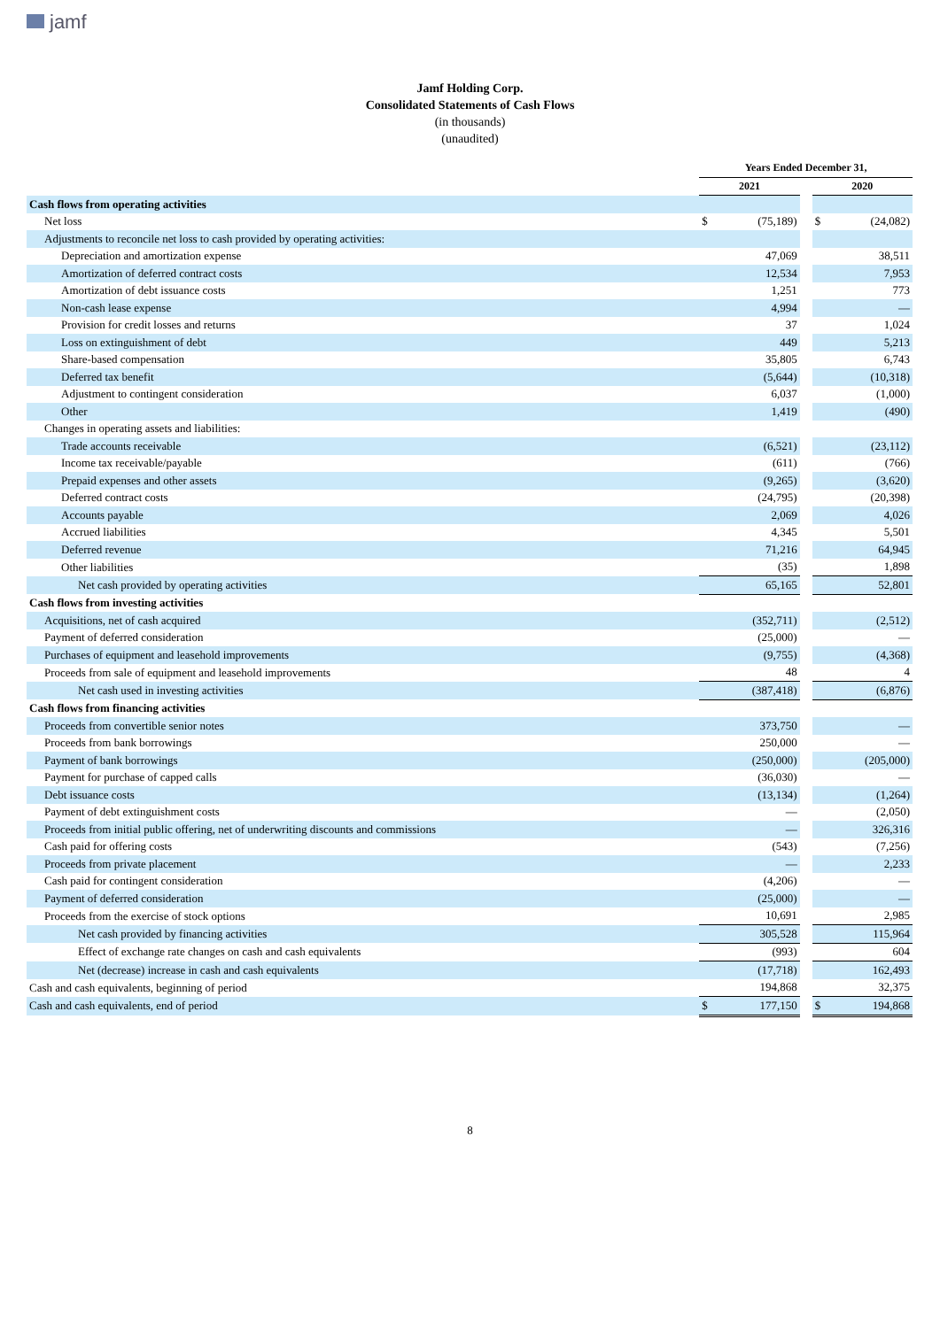jamf
Jamf Holding Corp.
Consolidated Statements of Cash Flows
(in thousands)
(unaudited)
| | Years Ended December 31, | | | | |
| --- | --- | --- | --- | --- | --- |
| | 2021 | | | 2020 | |
| Cash flows from operating activities | | | | | |
| Net loss | $ | (75,189) | | $ | (24,082) |
| Adjustments to reconcile net loss to cash provided by operating activities: | | | | | |
| Depreciation and amortization expense | | 47,069 | | | 38,511 |
| Amortization of deferred contract costs | | 12,534 | | | 7,953 |
| Amortization of debt issuance costs | | 1,251 | | | 773 |
| Non-cash lease expense | | 4,994 | | | — |
| Provision for credit losses and returns | | 37 | | | 1,024 |
| Loss on extinguishment of debt | | 449 | | | 5,213 |
| Share-based compensation | | 35,805 | | | 6,743 |
| Deferred tax benefit | | (5,644) | | | (10,318) |
| Adjustment to contingent consideration | | 6,037 | | | (1,000) |
| Other | | 1,419 | | | (490) |
| Changes in operating assets and liabilities: | | | | | |
| Trade accounts receivable | | (6,521) | | | (23,112) |
| Income tax receivable/payable | | (611) | | | (766) |
| Prepaid expenses and other assets | | (9,265) | | | (3,620) |
| Deferred contract costs | | (24,795) | | | (20,398) |
| Accounts payable | | 2,069 | | | 4,026 |
| Accrued liabilities | | 4,345 | | | 5,501 |
| Deferred revenue | | 71,216 | | | 64,945 |
| Other liabilities | | (35) | | | 1,898 |
| Net cash provided by operating activities | | 65,165 | | | 52,801 |
| Cash flows from investing activities | | | | | |
| Acquisitions, net of cash acquired | | (352,711) | | | (2,512) |
| Payment of deferred consideration | | (25,000) | | | — |
| Purchases of equipment and leasehold improvements | | (9,755) | | | (4,368) |
| Proceeds from sale of equipment and leasehold improvements | | 48 | | | 4 |
| Net cash used in investing activities | | (387,418) | | | (6,876) |
| Cash flows from financing activities | | | | | |
| Proceeds from convertible senior notes | | 373,750 | | | — |
| Proceeds from bank borrowings | | 250,000 | | | — |
| Payment of bank borrowings | | (250,000) | | | (205,000) |
| Payment for purchase of capped calls | | (36,030) | | | — |
| Debt issuance costs | | (13,134) | | | (1,264) |
| Payment of debt extinguishment costs | | — | | | (2,050) |
| Proceeds from initial public offering, net of underwriting discounts and commissions | | — | | | 326,316 |
| Cash paid for offering costs | | (543) | | | (7,256) |
| Proceeds from private placement | | — | | | 2,233 |
| Cash paid for contingent consideration | | (4,206) | | | — |
| Payment of deferred consideration | | (25,000) | | | — |
| Proceeds from the exercise of stock options | | 10,691 | | | 2,985 |
| Net cash provided by financing activities | | 305,528 | | | 115,964 |
| Effect of exchange rate changes on cash and cash equivalents | | (993) | | | 604 |
| Net (decrease) increase in cash and cash equivalents | | (17,718) | | | 162,493 |
| Cash and cash equivalents, beginning of period | | 194,868 | | | 32,375 |
| Cash and cash equivalents, end of period | $ | 177,150 | | $ | 194,868 |
8